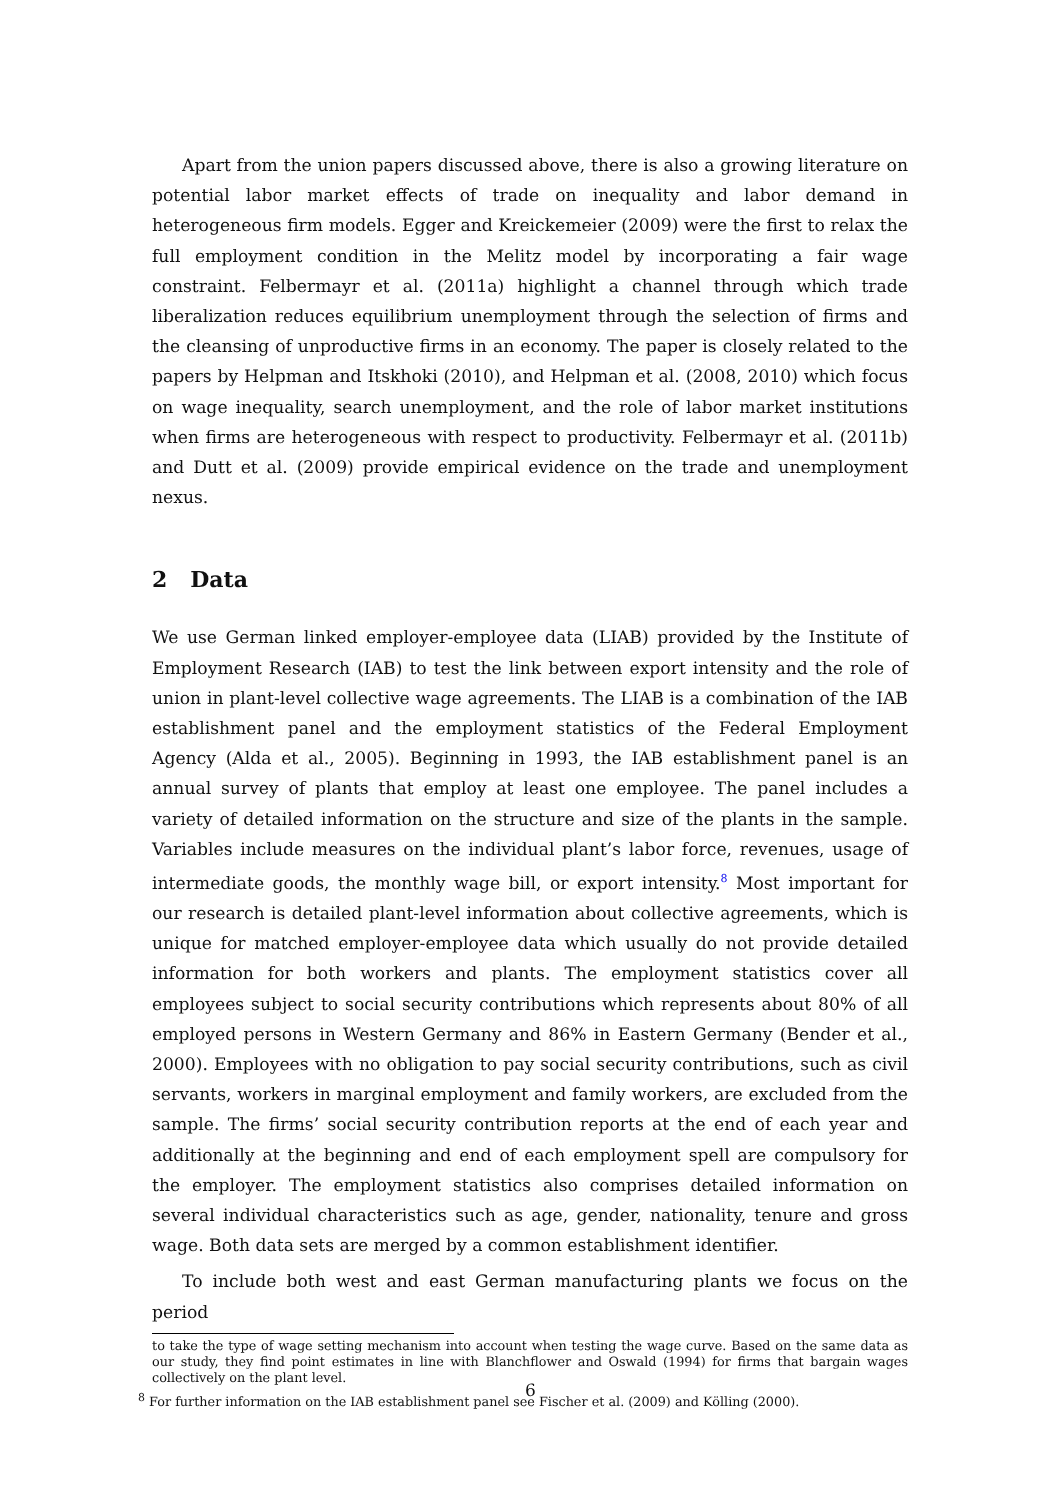Apart from the union papers discussed above, there is also a growing literature on potential labor market effects of trade on inequality and labor demand in heterogeneous firm models. Egger and Kreickemeier (2009) were the first to relax the full employment condition in the Melitz model by incorporating a fair wage constraint. Felbermayr et al. (2011a) highlight a channel through which trade liberalization reduces equilibrium unemployment through the selection of firms and the cleansing of unproductive firms in an economy. The paper is closely related to the papers by Helpman and Itskhoki (2010), and Helpman et al. (2008, 2010) which focus on wage inequality, search unemployment, and the role of labor market institutions when firms are heterogeneous with respect to productivity. Felbermayr et al. (2011b) and Dutt et al. (2009) provide empirical evidence on the trade and unemployment nexus.
2 Data
We use German linked employer-employee data (LIAB) provided by the Institute of Employment Research (IAB) to test the link between export intensity and the role of union in plant-level collective wage agreements. The LIAB is a combination of the IAB establishment panel and the employment statistics of the Federal Employment Agency (Alda et al., 2005). Beginning in 1993, the IAB establishment panel is an annual survey of plants that employ at least one employee. The panel includes a variety of detailed information on the structure and size of the plants in the sample. Variables include measures on the individual plant’s labor force, revenues, usage of intermediate goods, the monthly wage bill, or export intensity.<sup>8</sup> Most important for our research is detailed plant-level information about collective agreements, which is unique for matched employer-employee data which usually do not provide detailed information for both workers and plants. The employment statistics cover all employees subject to social security contributions which represents about 80% of all employed persons in Western Germany and 86% in Eastern Germany (Bender et al., 2000). Employees with no obligation to pay social security contributions, such as civil servants, workers in marginal employment and family workers, are excluded from the sample. The firms’ social security contribution reports at the end of each year and additionally at the beginning and end of each employment spell are compulsory for the employer. The employment statistics also comprises detailed information on several individual characteristics such as age, gender, nationality, tenure and gross wage. Both data sets are merged by a common establishment identifier.
To include both west and east German manufacturing plants we focus on the period
to take the type of wage setting mechanism into account when testing the wage curve. Based on the same data as our study, they find point estimates in line with Blanchflower and Oswald (1994) for firms that bargain wages collectively on the plant level.
<sup>8</sup> For further information on the IAB establishment panel see Fischer et al. (2009) and Kölling (2000).
6